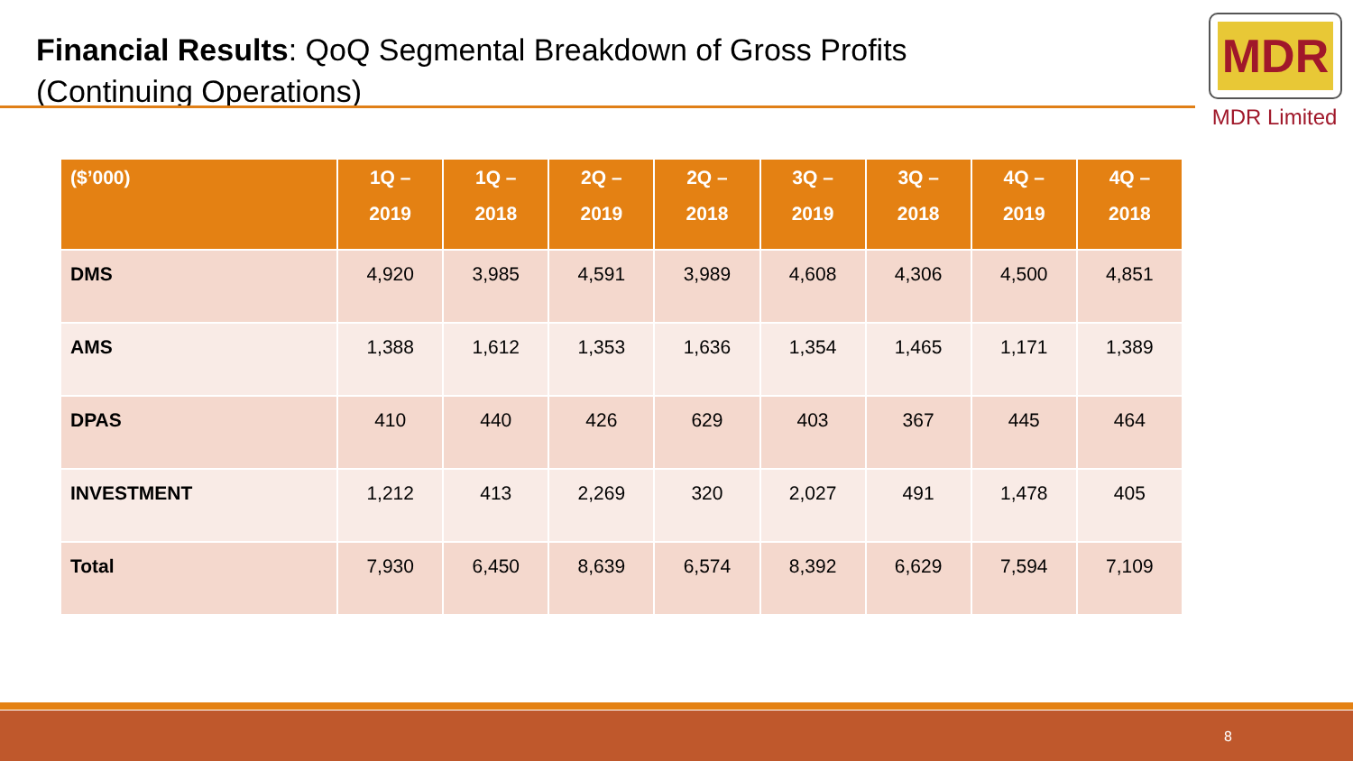Financial Results: QoQ Segmental Breakdown of Gross Profits
(Continuing Operations)
MDR
MDR Limited
| ($’000) | 1Q – 2019 | 1Q – 2018 | 2Q – 2019 | 2Q – 2018 | 3Q – 2019 | 3Q – 2018 | 4Q – 2019 | 4Q – 2018 |
| --- | --- | --- | --- | --- | --- | --- | --- | --- |
| DMS | 4,920 | 3,985 | 4,591 | 3,989 | 4,608 | 4,306 | 4,500 | 4,851 |
| AMS | 1,388 | 1,612 | 1,353 | 1,636 | 1,354 | 1,465 | 1,171 | 1,389 |
| DPAS | 410 | 440 | 426 | 629 | 403 | 367 | 445 | 464 |
| INVESTMENT | 1,212 | 413 | 2,269 | 320 | 2,027 | 491 | 1,478 | 405 |
| Total | 7,930 | 6,450 | 8,639 | 6,574 | 8,392 | 6,629 | 7,594 | 7,109 |
8